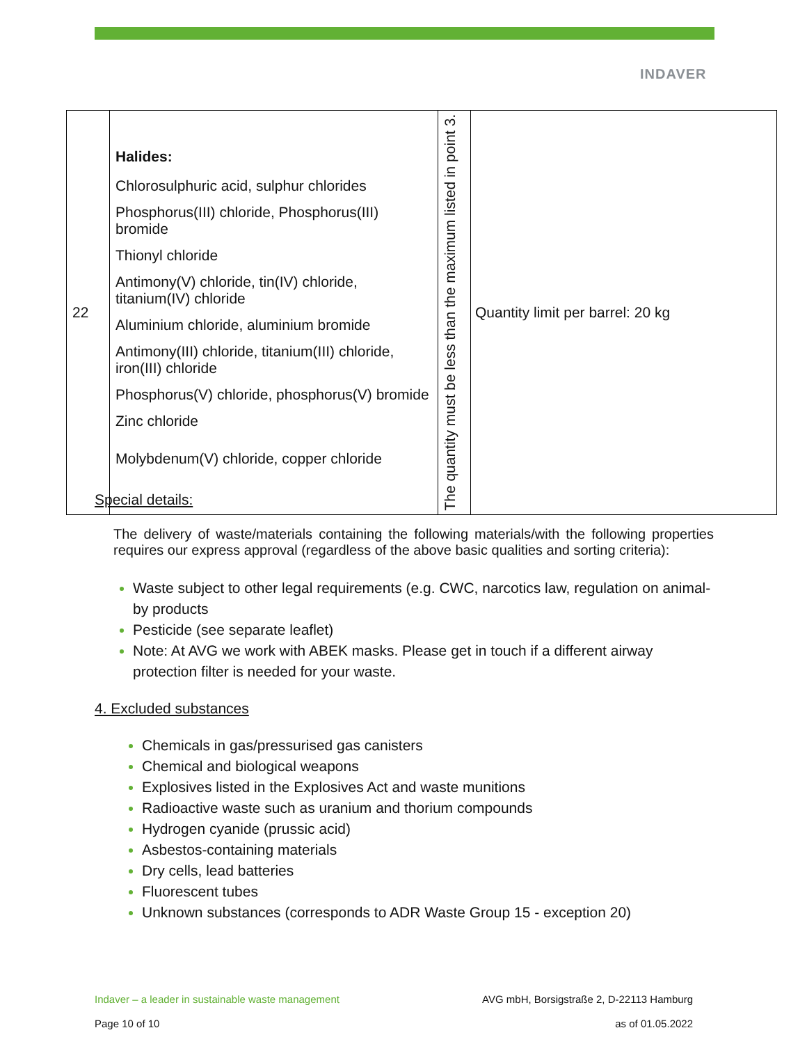INDAVER
| 22 | Halides: Chlorosulphuric acid, sulphur chlorides Phosphorus(III) chloride, Phosphorus(III) bromide Thionyl chloride Antimony(V) chloride, tin(IV) chloride, titanium(IV) chloride Aluminium chloride, aluminium bromide Antimony(III) chloride, titanium(III) chloride, iron(III) chloride Phosphorus(V) chloride, phosphorus(V) bromide Zinc chloride Molybdenum(V) chloride, copper chloride | The quantity must be less than the maximum listed in point 3. | Quantity limit per barrel: 20 kg |
Special details:
The delivery of waste/materials containing the following materials/with the following properties requires our express approval (regardless of the above basic qualities and sorting criteria):
Waste subject to other legal requirements (e.g. CWC, narcotics law, regulation on animal-by products
Pesticide (see separate leaflet)
Note: At AVG we work with ABEK masks. Please get in touch if a different airway protection filter is needed for your waste.
4. Excluded substances
Chemicals in gas/pressurised gas canisters
Chemical and biological weapons
Explosives listed in the Explosives Act and waste munitions
Radioactive waste such as uranium and thorium compounds
Hydrogen cyanide (prussic acid)
Asbestos-containing materials
Dry cells, lead batteries
Fluorescent tubes
Unknown substances (corresponds to ADR Waste Group 15 - exception 20)
Indaver – a leader in sustainable waste management AVG mbH, Borsigstraße 2, D-22113 Hamburg
Page 10 of 10 as of 01.05.2022